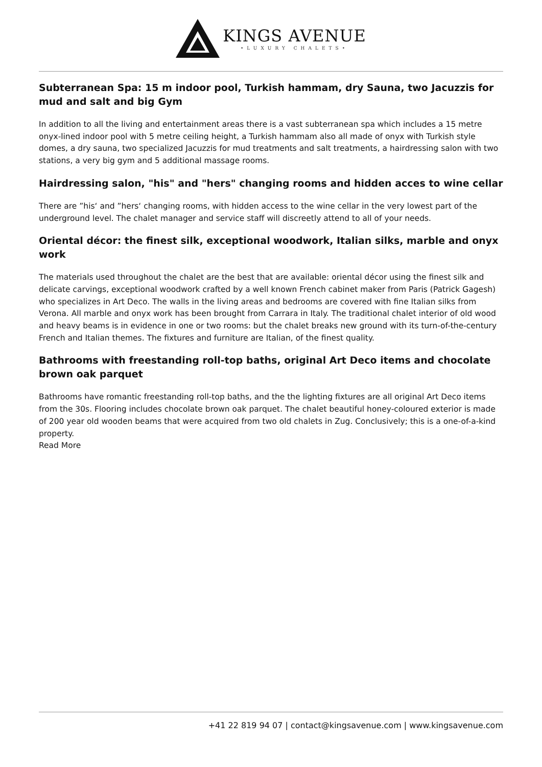KINGS AVENUE
•LUXURY CHALETS•
Subterranean Spa: 15 m indoor pool, Turkish hammam, dry Sauna, two Jacuzzis for mud and salt and big Gym
In addition to all the living and entertainment areas there is a vast subterranean spa which includes a 15 metre onyx-lined indoor pool with 5 metre ceiling height, a Turkish hammam also all made of onyx with Turkish style domes, a dry sauna, two specialized Jacuzzis for mud treatments and salt treatments, a hairdressing salon with two stations, a very big gym and 5 additional massage rooms.
Hairdressing salon, "his" and "hers" changing rooms and hidden acces to wine cellar
There are ”his‘ and ”hers‘ changing rooms, with hidden access to the wine cellar in the very lowest part of the underground level. The chalet manager and service staff will discreetly attend to all of your needs.
Oriental décor: the finest silk, exceptional woodwork, Italian silks, marble and onyx work
The materials used throughout the chalet are the best that are available: oriental décor using the finest silk and delicate carvings, exceptional woodwork crafted by a well known French cabinet maker from Paris (Patrick Gagesh) who specializes in Art Deco. The walls in the living areas and bedrooms are covered with fine Italian silks from Verona. All marble and onyx work has been brought from Carrara in Italy. The traditional chalet interior of old wood and heavy beams is in evidence in one or two rooms: but the chalet breaks new ground with its turn-of-the-century French and Italian themes. The fixtures and furniture are Italian, of the finest quality.
Bathrooms with freestanding roll-top baths, original Art Deco items and chocolate brown oak parquet
Bathrooms have romantic freestanding roll-top baths, and the the lighting fixtures are all original Art Deco items from the 30s. Flooring includes chocolate brown oak parquet. The chalet beautiful honey-coloured exterior is made of 200 year old wooden beams that were acquired from two old chalets in Zug. Conclusively; this is a one-of-a-kind property.
Read More
+41 22 819 94 07 | contact@kingsavenue.com | www.kingsavenue.com